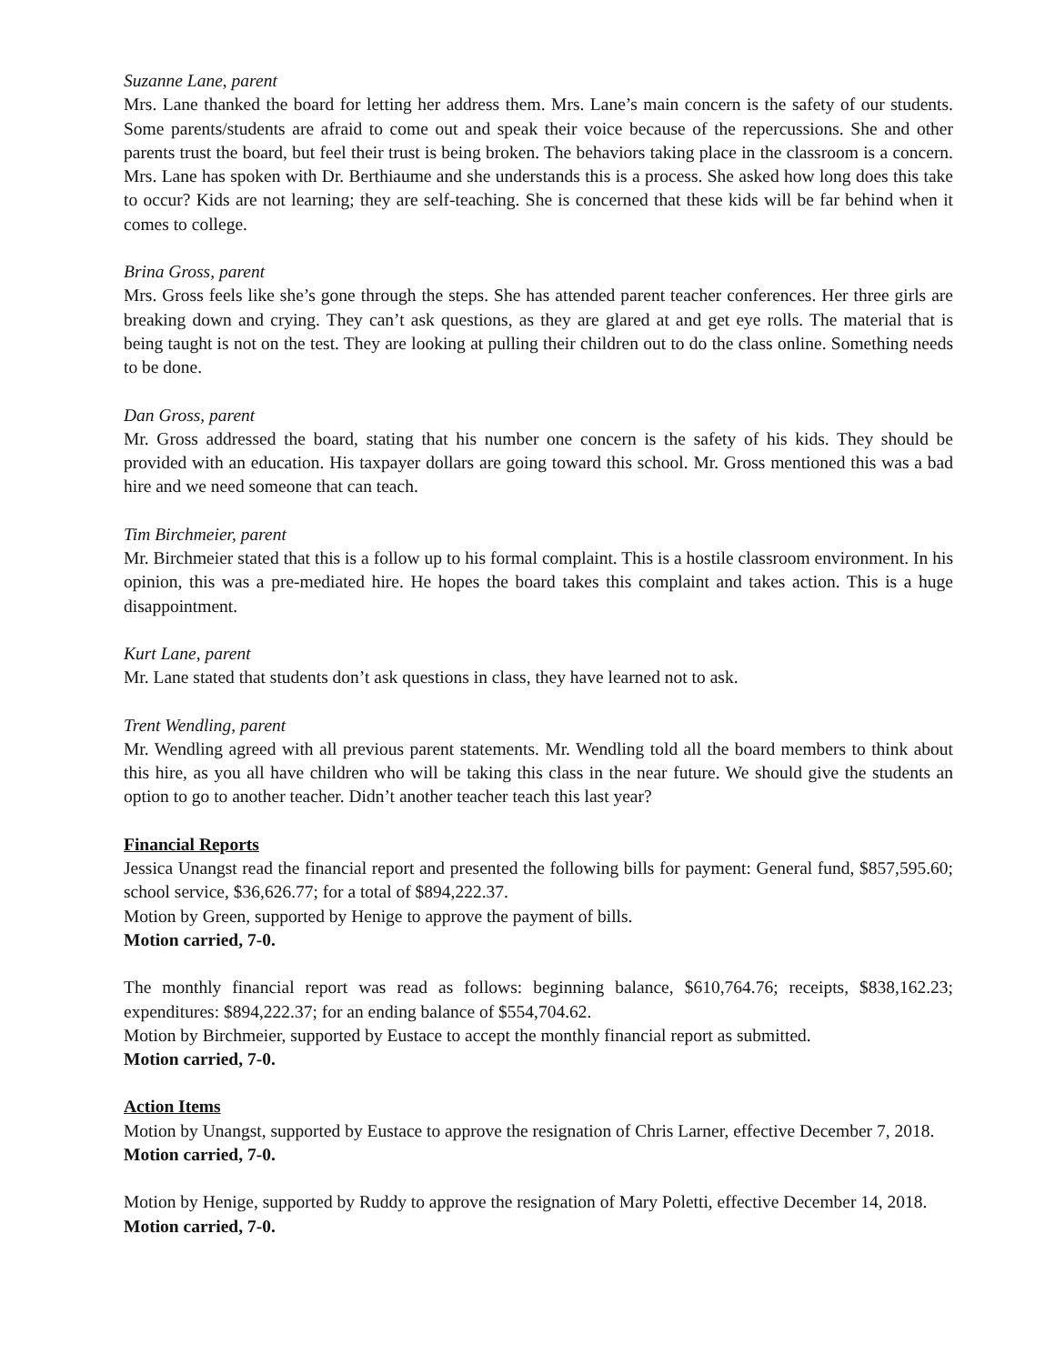Suzanne Lane, parent
Mrs. Lane thanked the board for letting her address them. Mrs. Lane’s main concern is the safety of our students. Some parents/students are afraid to come out and speak their voice because of the repercussions. She and other parents trust the board, but feel their trust is being broken. The behaviors taking place in the classroom is a concern. Mrs. Lane has spoken with Dr. Berthiaume and she understands this is a process. She asked how long does this take to occur? Kids are not learning; they are self-teaching. She is concerned that these kids will be far behind when it comes to college.
Brina Gross, parent
Mrs. Gross feels like she’s gone through the steps. She has attended parent teacher conferences. Her three girls are breaking down and crying. They can’t ask questions, as they are glared at and get eye rolls. The material that is being taught is not on the test. They are looking at pulling their children out to do the class online. Something needs to be done.
Dan Gross, parent
Mr. Gross addressed the board, stating that his number one concern is the safety of his kids. They should be provided with an education. His taxpayer dollars are going toward this school. Mr. Gross mentioned this was a bad hire and we need someone that can teach.
Tim Birchmeier, parent
Mr. Birchmeier stated that this is a follow up to his formal complaint. This is a hostile classroom environment. In his opinion, this was a pre-mediated hire. He hopes the board takes this complaint and takes action. This is a huge disappointment.
Kurt Lane, parent
Mr. Lane stated that students don’t ask questions in class, they have learned not to ask.
Trent Wendling, parent
Mr. Wendling agreed with all previous parent statements. Mr. Wendling told all the board members to think about this hire, as you all have children who will be taking this class in the near future. We should give the students an option to go to another teacher. Didn’t another teacher teach this last year?
Financial Reports
Jessica Unangst read the financial report and presented the following bills for payment: General fund, $857,595.60; school service, $36,626.77; for a total of $894,222.37.
Motion by Green, supported by Henige to approve the payment of bills.
Motion carried, 7-0.
The monthly financial report was read as follows: beginning balance, $610,764.76; receipts, $838,162.23; expenditures: $894,222.37; for an ending balance of $554,704.62.
Motion by Birchmeier, supported by Eustace to accept the monthly financial report as submitted.
Motion carried, 7-0.
Action Items
Motion by Unangst, supported by Eustace to approve the resignation of Chris Larner, effective December 7, 2018.
Motion carried, 7-0.
Motion by Henige, supported by Ruddy to approve the resignation of Mary Poletti, effective December 14, 2018.
Motion carried, 7-0.